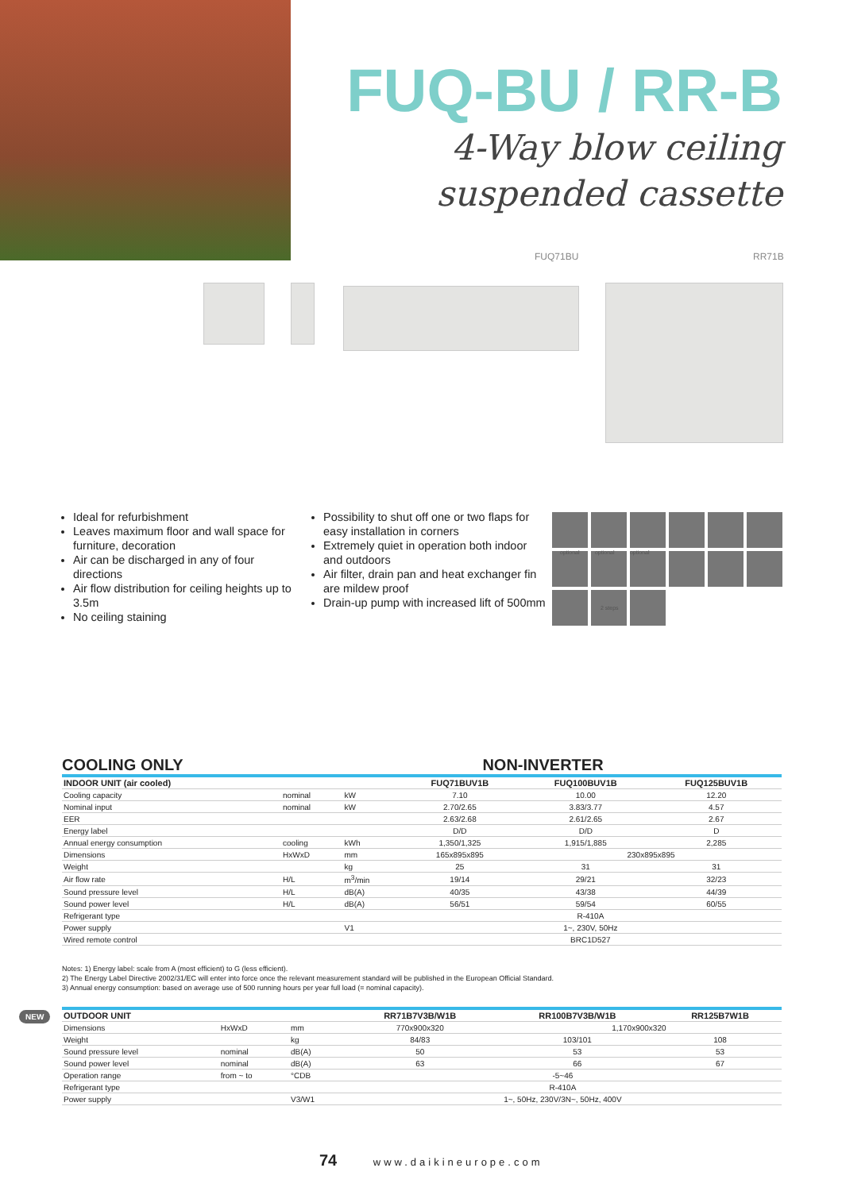FUQ-BU / RR-B
4-Way blow ceiling
suspended cassette
FUQ71BU RR71B
Ideal for refurbishment
Leaves maximum floor and wall space for furniture, decoration
Air can be discharged in any of four directions
Air flow distribution for ceiling heights up to 3.5m
No ceiling staining
Possibility to shut off one or two flaps for easy installation in corners
Extremely quiet in operation both indoor and outdoors
Air filter, drain pan and heat exchanger fin are mildew proof
Drain-up pump with increased lift of 500mm
optional optional optional
2 steps
COOLING ONLY NON-INVERTER
| INDOOR UNIT (air cooled) | | | FUQ71BUV1B | FUQ100BUV1B | FUQ125BUV1B |
| --- | --- | --- | --- | --- | --- |
| Cooling capacity | nominal | kW | 7.10 | 10.00 | 12.20 |
| Nominal input | nominal | kW | 2.70/2.65 | 3.83/3.77 | 4.57 |
| EER | | | 2.63/2.68 | 2.61/2.65 | 2.67 |
| Energy label | | | D/D | D/D | D |
| Annual energy consumption | cooling | kWh | 1,350/1,325 | 1,915/1,885 | 2,285 |
| Dimensions | HxWxD | mm | 165x895x895 | 230x895x895 | |
| Weight | | kg | 25 | 31 | 31 |
| Air flow rate | H/L | m<sup>3</sup>/min | 19/14 | 29/21 | 32/23 |
| Sound pressure level | H/L | dB(A) | 40/35 | 43/38 | 44/39 |
| Sound power level | H/L | dB(A) | 56/51 | 59/54 | 60/55 |
| Refrigerant type | | | R-410A | | |
| Power supply | | V1 | 1~, 230V, 50Hz | | |
| Wired remote control | | | BRC1D527 | | |
Notes: 1) Energy label: scale from A (most efficient) to G (less efficient).
2) The Energy Label Directive 2002/31/EC will enter into force once the relevant measurement standard will be published in the European Official Standard.
3) Annual energy consumption: based on average use of 500 running hours per year full load (= nominal capacity).
NEW
| OUTDOOR UNIT | | | RR71B7V3B/W1B | RR100B7V3B/W1B | RR125B7W1B |
| --- | --- | --- | --- | --- | --- |
| Dimensions | HxWxD | mm | 770x900x320 | 1,170x900x320 | |
| Weight | | kg | 84/83 | 103/101 | 108 |
| Sound pressure level | nominal | dB(A) | 50 | 53 | 53 |
| Sound power level | nominal | dB(A) | 63 | 66 | 67 |
| Operation range | from ~ to | °CDB | -5~46 | | |
| Refrigerant type | | | R-410A | | |
| Power supply | | V3/W1 | 1~, 50Hz, 230V/3N~, 50Hz, 400V | | |
74 www.daikineurope.com